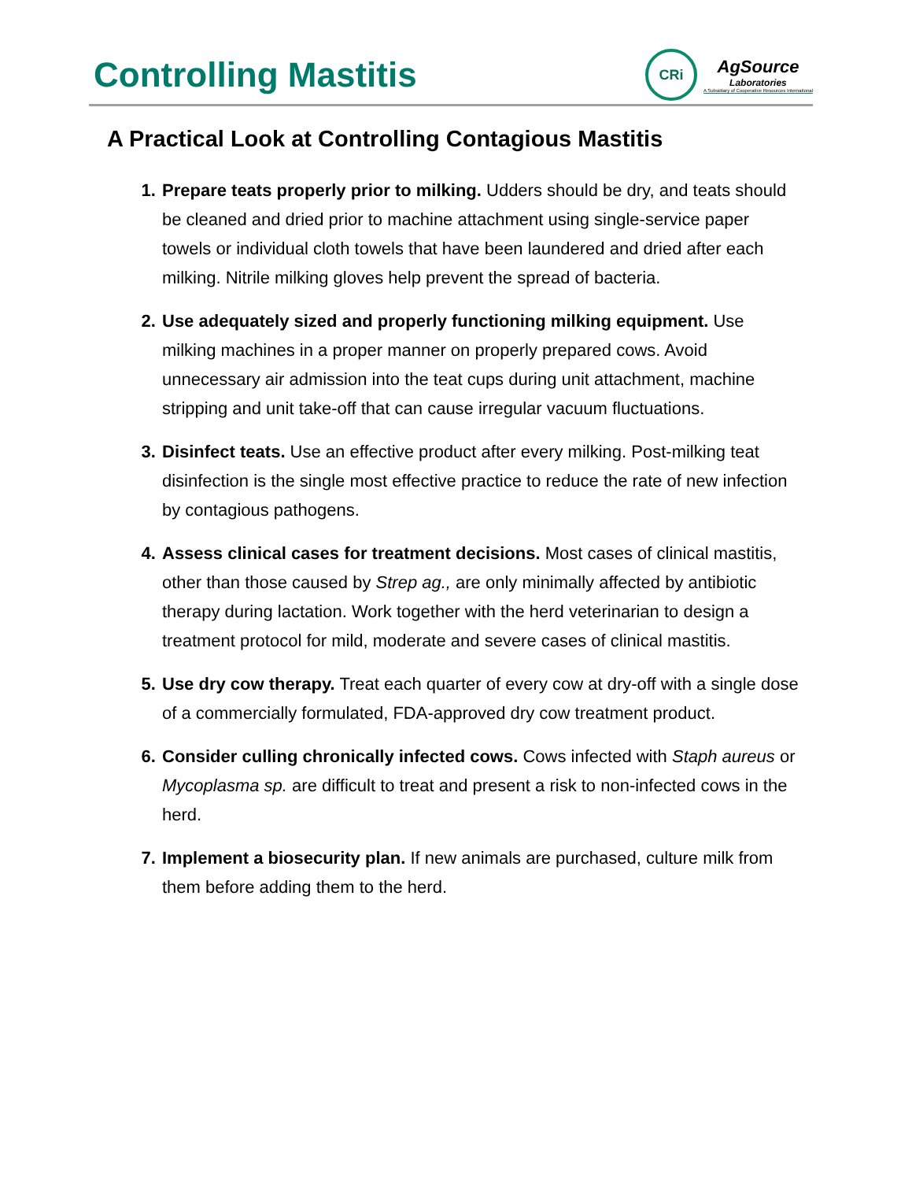Controlling Mastitis
CRi
AgSource
Laboratories
A Subsidiary of Cooperative Resources International
A Practical Look at Controlling Contagious Mastitis
Prepare teats properly prior to milking. Udders should be dry, and teats should be cleaned and dried prior to machine attachment using single-service paper towels or individual cloth towels that have been laundered and dried after each milking. Nitrile milking gloves help prevent the spread of bacteria.
Use adequately sized and properly functioning milking equipment. Use milking machines in a proper manner on properly prepared cows. Avoid unnecessary air admission into the teat cups during unit attachment, machine stripping and unit take-off that can cause irregular vacuum fluctuations.
Disinfect teats. Use an effective product after every milking. Post-milking teat disinfection is the single most effective practice to reduce the rate of new infection by contagious pathogens.
Assess clinical cases for treatment decisions. Most cases of clinical mastitis, other than those caused by Strep ag., are only minimally affected by antibiotic therapy during lactation. Work together with the herd veterinarian to design a treatment protocol for mild, moderate and severe cases of clinical mastitis.
Use dry cow therapy. Treat each quarter of every cow at dry-off with a single dose of a commercially formulated, FDA-approved dry cow treatment product.
Consider culling chronically infected cows. Cows infected with Staph aureus or Mycoplasma sp. are difficult to treat and present a risk to non-infected cows in the herd.
Implement a biosecurity plan. If new animals are purchased, culture milk from them before adding them to the herd.